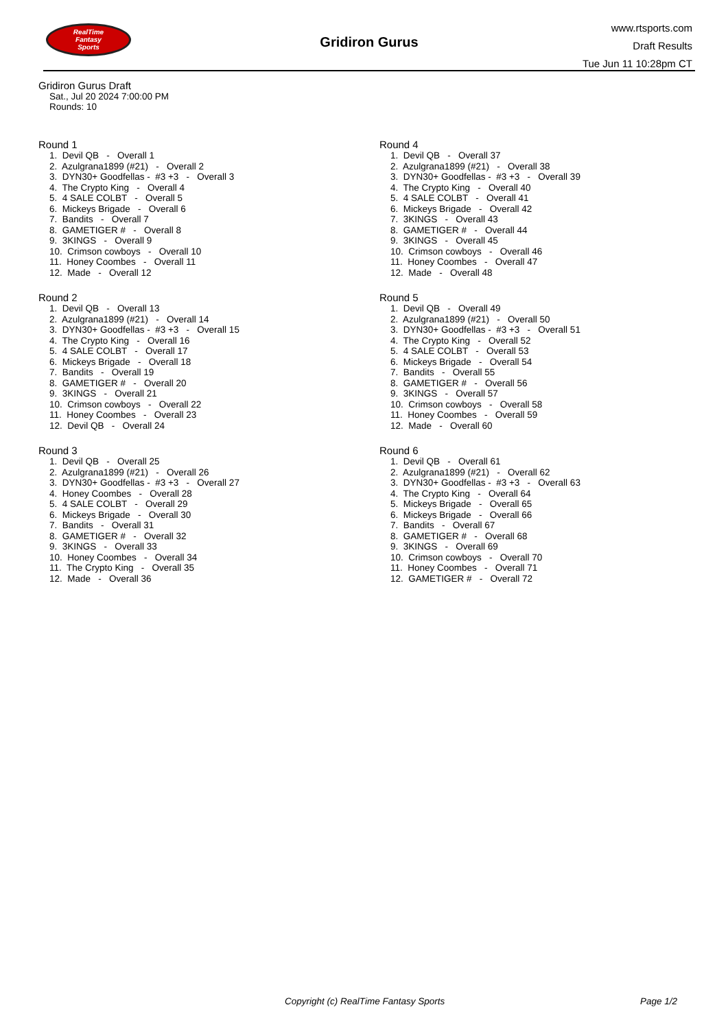RealTime
Fantasy
Sports
Gridiron Gurus
www.rtsports.com
Draft Results
Tue Jun 11 10:28pm CT
Gridiron Gurus Draft
Sat., Jul 20 2024 7:00:00 PM
Rounds: 10
Round 1
1. Devil QB - Overall 1
2. Azulgrana1899 (#21) - Overall 2
3. DYN30+ Goodfellas - #3 +3 - Overall 3
4. The Crypto King - Overall 4
5. 4 SALE COLBT - Overall 5
6. Mickeys Brigade - Overall 6
7. Bandits - Overall 7
8. GAMETIGER # - Overall 8
9. 3KINGS - Overall 9
10. Crimson cowboys - Overall 10
11. Honey Coombes - Overall 11
12. Made - Overall 12
Round 2
1. Devil QB - Overall 13
2. Azulgrana1899 (#21) - Overall 14
3. DYN30+ Goodfellas - #3 +3 - Overall 15
4. The Crypto King - Overall 16
5. 4 SALE COLBT - Overall 17
6. Mickeys Brigade - Overall 18
7. Bandits - Overall 19
8. GAMETIGER # - Overall 20
9. 3KINGS - Overall 21
10. Crimson cowboys - Overall 22
11. Honey Coombes - Overall 23
12. Devil QB - Overall 24
Round 3
1. Devil QB - Overall 25
2. Azulgrana1899 (#21) - Overall 26
3. DYN30+ Goodfellas - #3 +3 - Overall 27
4. Honey Coombes - Overall 28
5. 4 SALE COLBT - Overall 29
6. Mickeys Brigade - Overall 30
7. Bandits - Overall 31
8. GAMETIGER # - Overall 32
9. 3KINGS - Overall 33
10. Honey Coombes - Overall 34
11. The Crypto King - Overall 35
12. Made - Overall 36
Round 4
1. Devil QB - Overall 37
2. Azulgrana1899 (#21) - Overall 38
3. DYN30+ Goodfellas - #3 +3 - Overall 39
4. The Crypto King - Overall 40
5. 4 SALE COLBT - Overall 41
6. Mickeys Brigade - Overall 42
7. 3KINGS - Overall 43
8. GAMETIGER # - Overall 44
9. 3KINGS - Overall 45
10. Crimson cowboys - Overall 46
11. Honey Coombes - Overall 47
12. Made - Overall 48
Round 5
1. Devil QB - Overall 49
2. Azulgrana1899 (#21) - Overall 50
3. DYN30+ Goodfellas - #3 +3 - Overall 51
4. The Crypto King - Overall 52
5. 4 SALE COLBT - Overall 53
6. Mickeys Brigade - Overall 54
7. Bandits - Overall 55
8. GAMETIGER # - Overall 56
9. 3KINGS - Overall 57
10. Crimson cowboys - Overall 58
11. Honey Coombes - Overall 59
12. Made - Overall 60
Round 6
1. Devil QB - Overall 61
2. Azulgrana1899 (#21) - Overall 62
3. DYN30+ Goodfellas - #3 +3 - Overall 63
4. The Crypto King - Overall 64
5. Mickeys Brigade - Overall 65
6. Mickeys Brigade - Overall 66
7. Bandits - Overall 67
8. GAMETIGER # - Overall 68
9. 3KINGS - Overall 69
10. Crimson cowboys - Overall 70
11. Honey Coombes - Overall 71
12. GAMETIGER # - Overall 72
Copyright (c) RealTime Fantasy Sports Page 1/2